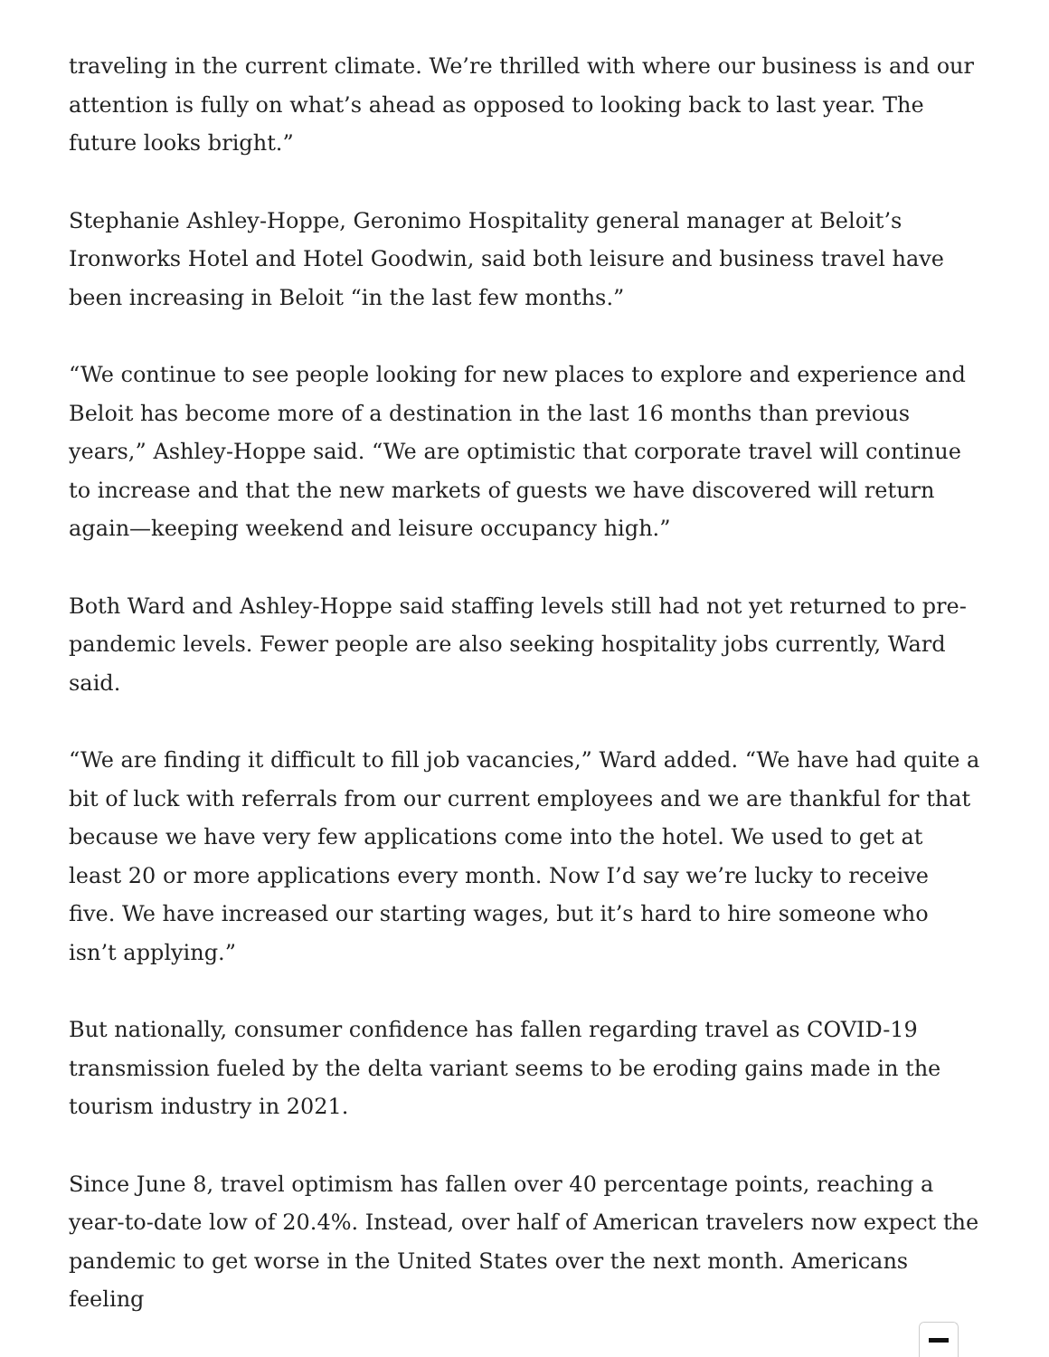traveling in the current climate. We’re thrilled with where our business is and our attention is fully on what’s ahead as opposed to looking back to last year. The future looks bright.”
Stephanie Ashley-Hoppe, Geronimo Hospitality general manager at Beloit’s Ironworks Hotel and Hotel Goodwin, said both leisure and business travel have been increasing in Beloit “in the last few months.”
“We continue to see people looking for new places to explore and experience and Beloit has become more of a destination in the last 16 months than previous years,” Ashley-Hoppe said. “We are optimistic that corporate travel will continue to increase and that the new markets of guests we have discovered will return again—keeping weekend and leisure occupancy high.”
Both Ward and Ashley-Hoppe said staffing levels still had not yet returned to pre-pandemic levels. Fewer people are also seeking hospitality jobs currently, Ward said.
“We are finding it difficult to fill job vacancies,” Ward added. “We have had quite a bit of luck with referrals from our current employees and we are thankful for that because we have very few applications come into the hotel. We used to get at least 20 or more applications every month. Now I’d say we’re lucky to receive five. We have increased our starting wages, but it’s hard to hire someone who isn’t applying.”
But nationally, consumer confidence has fallen regarding travel as COVID-19 transmission fueled by the delta variant seems to be eroding gains made in the tourism industry in 2021.
Since June 8, travel optimism has fallen over 40 percentage points, reaching a year-to-date low of 20.4%. Instead, over half of American travelers now expect the pandemic to get worse in the United States over the next month. Americans feeling